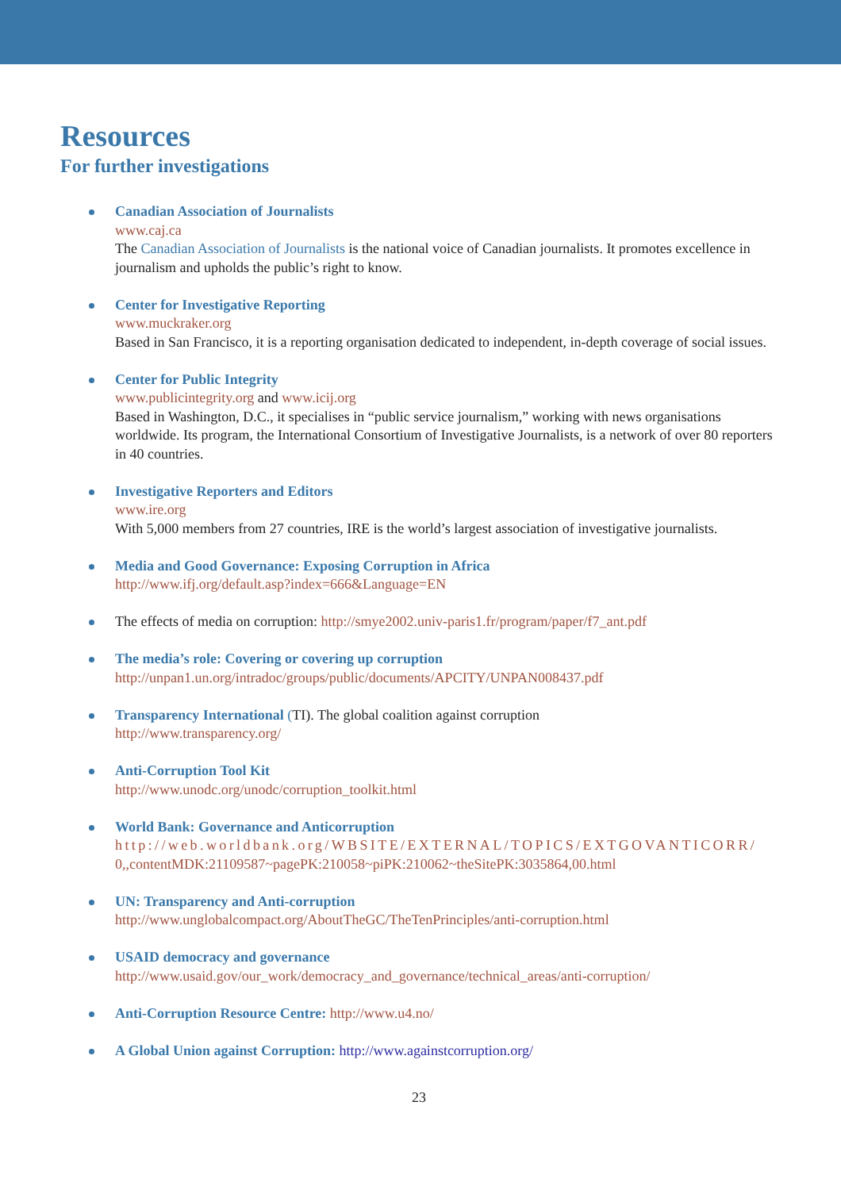Resources
For further investigations
Canadian Association of Journalists
www.caj.ca
The Canadian Association of Journalists is the national voice of Canadian journalists. It promotes excellence in journalism and upholds the public’s right to know.
Center for Investigative Reporting
www.muckraker.org
Based in San Francisco, it is a reporting organisation dedicated to independent, in-depth coverage of social issues.
Center for Public Integrity
www.publicintegrity.org and www.icij.org
Based in Washington, D.C., it specialises in “public service journalism,” working with news organisations worldwide. Its program, the International Consortium of Investigative Journalists, is a network of over 80 reporters in 40 countries.
Investigative Reporters and Editors
www.ire.org
With 5,000 members from 27 countries, IRE is the world’s largest association of investigative journalists.
Media and Good Governance: Exposing Corruption in Africa
http://www.ifj.org/default.asp?index=666&Language=EN
The effects of media on corruption: http://smye2002.univ-paris1.fr/program/paper/f7_ant.pdf
The media’s role: Covering or covering up corruption
http://unpan1.un.org/intradoc/groups/public/documents/APCITY/UNPAN008437.pdf
Transparency International (TI). The global coalition against corruption
http://www.transparency.org/
Anti-Corruption Tool Kit
http://www.unodc.org/unodc/corruption_toolkit.html
World Bank: Governance and Anticorruption
http://web.worldbank.org/WBSITE/EXTERNAL/TOPICS/EXTGOVANTICORR/ 0,,contentMDK:21109587~pagePK:210058~piPK:210062~theSitePK:3035864,00.html
UN: Transparency and Anti-corruption
http://www.unglobalcompact.org/AboutTheGC/TheTenPrinciples/anti-corruption.html
USAID democracy and governance
http://www.usaid.gov/our_work/democracy_and_governance/technical_areas/anti-corruption/
Anti-Corruption Resource Centre: http://www.u4.no/
A Global Union against Corruption: http://www.againstcorruption.org/
23